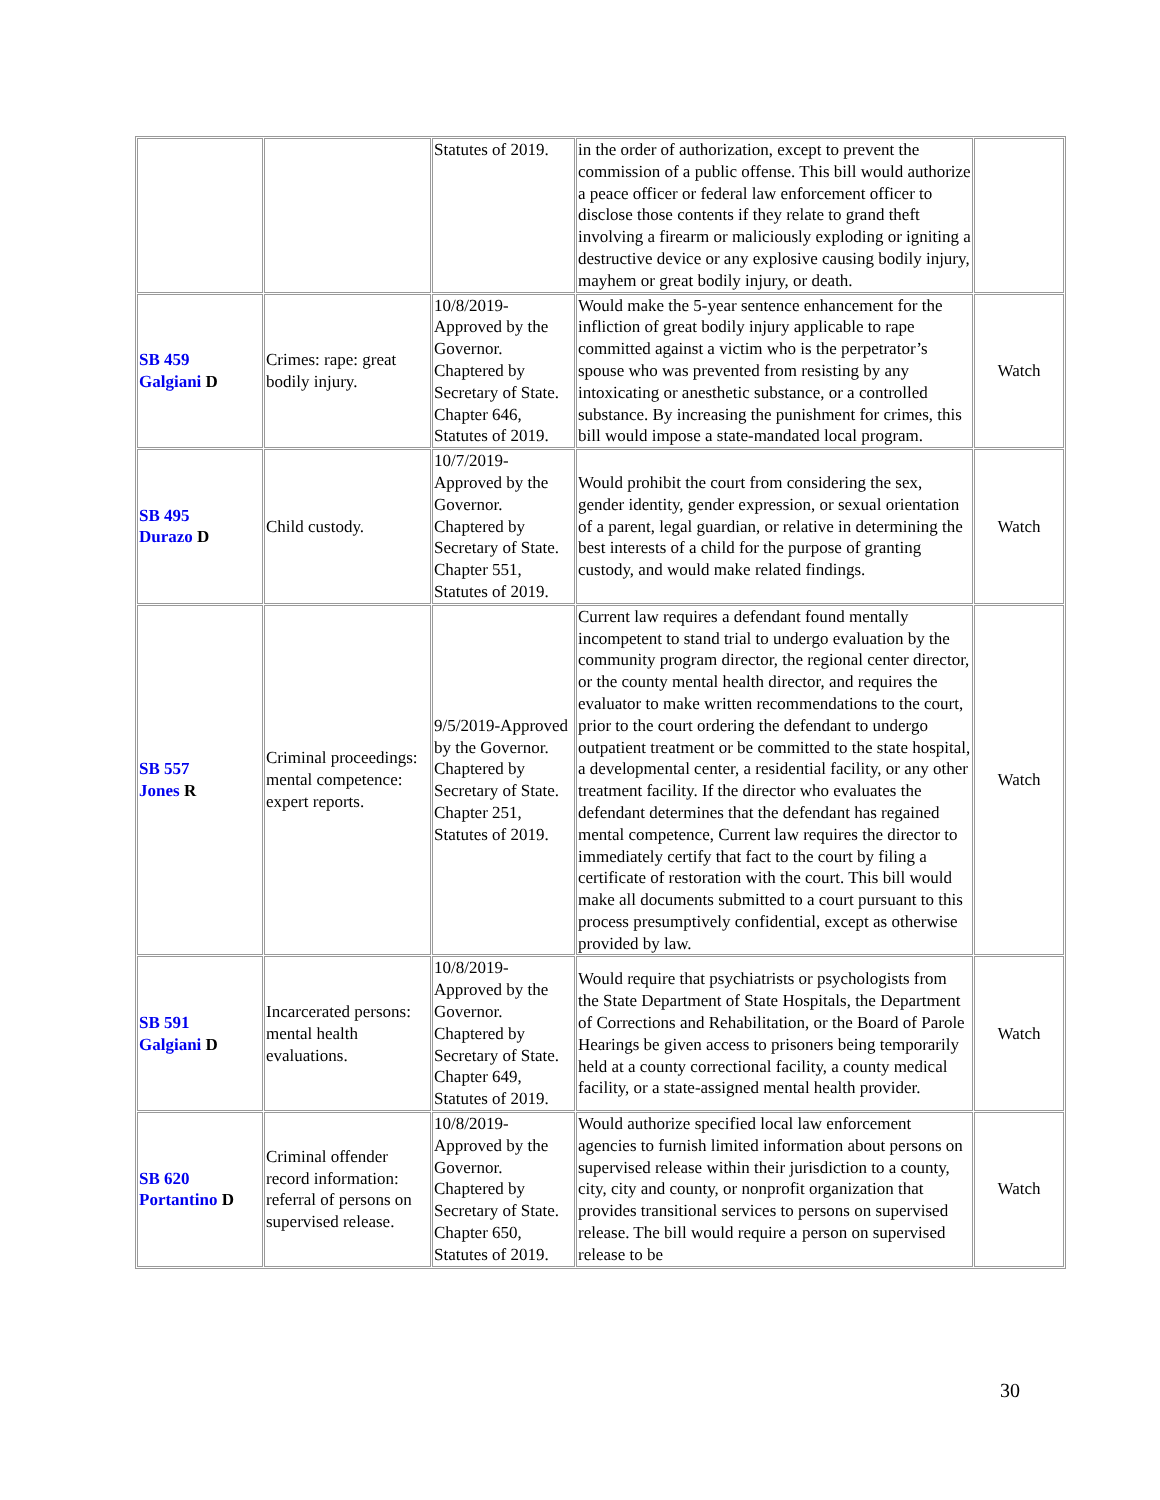| | | Statutes of 2019. | in the order of authorization, except to prevent the commission of a public offense. This bill would authorize a peace officer or federal law enforcement officer to disclose those contents if they relate to grand theft involving a firearm or maliciously exploding or igniting a destructive device or any explosive causing bodily injury, mayhem or great bodily injury, or death. | |
| SB 459 Galgiani D | Crimes: rape: great bodily injury. | 10/8/2019-Approved by the Governor. Chaptered by Secretary of State. Chapter 646, Statutes of 2019. | Would make the 5-year sentence enhancement for the infliction of great bodily injury applicable to rape committed against a victim who is the perpetrator’s spouse who was prevented from resisting by any intoxicating or anesthetic substance, or a controlled substance. By increasing the punishment for crimes, this bill would impose a state-mandated local program. | Watch |
| SB 495 Durazo D | Child custody. | 10/7/2019-Approved by the Governor. Chaptered by Secretary of State. Chapter 551, Statutes of 2019. | Would prohibit the court from considering the sex, gender identity, gender expression, or sexual orientation of a parent, legal guardian, or relative in determining the best interests of a child for the purpose of granting custody, and would make related findings. | Watch |
| SB 557 Jones R | Criminal proceedings: mental competence: expert reports. | 9/5/2019-Approved by the Governor. Chaptered by Secretary of State. Chapter 251, Statutes of 2019. | Current law requires a defendant found mentally incompetent to stand trial to undergo evaluation by the community program director, the regional center director, or the county mental health director, and requires the evaluator to make written recommendations to the court, prior to the court ordering the defendant to undergo outpatient treatment or be committed to the state hospital, a developmental center, a residential facility, or any other treatment facility. If the director who evaluates the defendant determines that the defendant has regained mental competence, Current law requires the director to immediately certify that fact to the court by filing a certificate of restoration with the court. This bill would make all documents submitted to a court pursuant to this process presumptively confidential, except as otherwise provided by law. | Watch |
| SB 591 Galgiani D | Incarcerated persons: mental health evaluations. | 10/8/2019-Approved by the Governor. Chaptered by Secretary of State. Chapter 649, Statutes of 2019. | Would require that psychiatrists or psychologists from the State Department of State Hospitals, the Department of Corrections and Rehabilitation, or the Board of Parole Hearings be given access to prisoners being temporarily held at a county correctional facility, a county medical facility, or a state-assigned mental health provider. | Watch |
| SB 620 Portantino D | Criminal offender record information: referral of persons on supervised release. | 10/8/2019-Approved by the Governor. Chaptered by Secretary of State. Chapter 650, Statutes of 2019. | Would authorize specified local law enforcement agencies to furnish limited information about persons on supervised release within their jurisdiction to a county, city, city and county, or nonprofit organization that provides transitional services to persons on supervised release. The bill would require a person on supervised release to be | Watch |
30